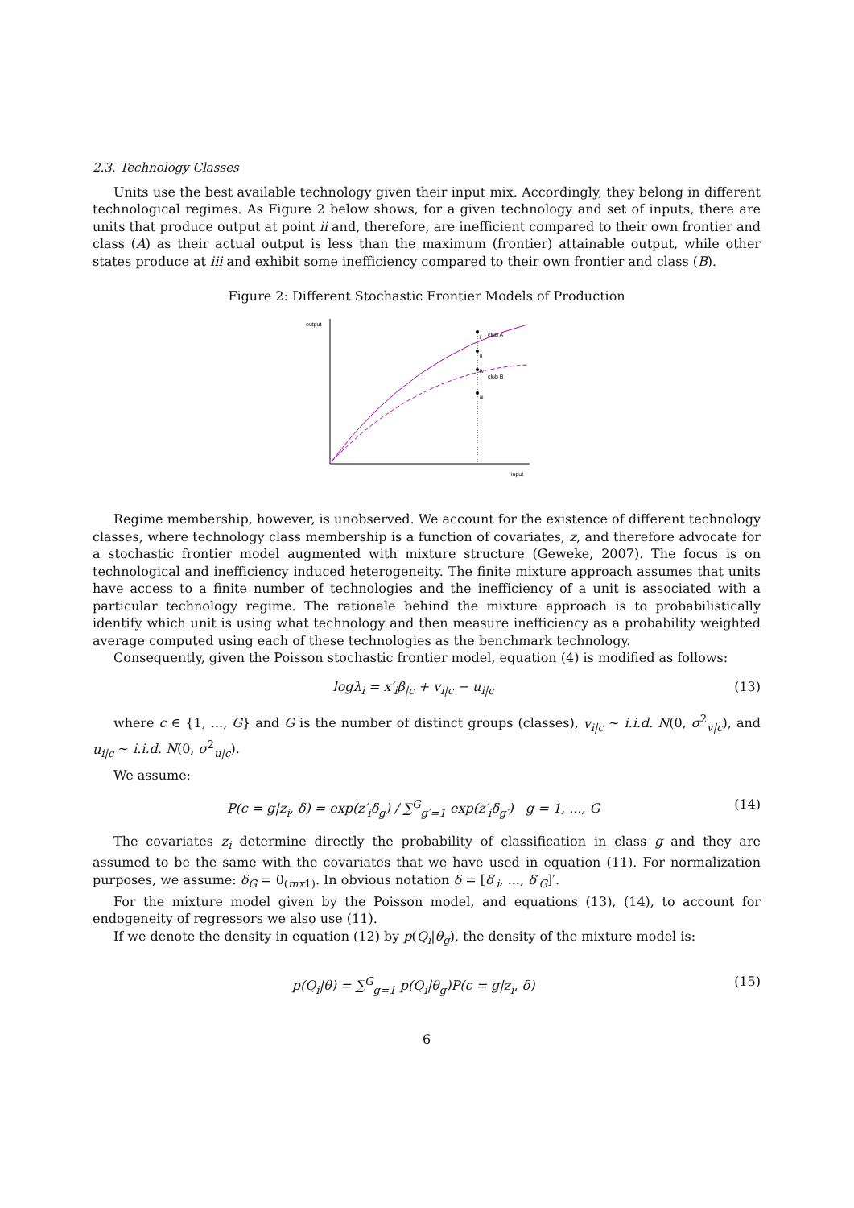2.3. Technology Classes
Units use the best available technology given their input mix. Accordingly, they belong in different technological regimes. As Figure 2 below shows, for a given technology and set of inputs, there are units that produce output at point ii and, therefore, are inefficient compared to their own frontier and class (A) as their actual output is less than the maximum (frontier) attainable output, while other states produce at iii and exhibit some inefficiency compared to their own frontier and class (B).
Figure 2: Different Stochastic Frontier Models of Production
output
i
club A
ii
iv
club B
iii
input
Regime membership, however, is unobserved. We account for the existence of different technology classes, where technology class membership is a function of covariates, z, and therefore advocate for a stochastic frontier model augmented with mixture structure (Geweke, 2007). The focus is on technological and inefficiency induced heterogeneity. The finite mixture approach assumes that units have access to a finite number of technologies and the inefficiency of a unit is associated with a particular technology regime. The rationale behind the mixture approach is to probabilistically identify which unit is using what technology and then measure inefficiency as a probability weighted average computed using each of these technologies as the benchmark technology.
Consequently, given the Poisson stochastic frontier model, equation (4) is modified as follows:
logλ<sub>i</sub> = x′<sub>i</sub>β<sub>|c</sub> + v<sub>i|c</sub> − u<sub>i|c</sub> (13)
where c ∈ {1, ..., G} and G is the number of distinct groups (classes), v<sub>i|c</sub> ∼ i.i.d. N(0, σ<sup>2</sup><sub>v|c</sub>), and u<sub>i|c</sub> ∼ i.i.d. N(0, σ<sup>2</sup><sub>u|c</sub>).
We assume:
P(c = g|z<sub>i</sub>, δ) = exp(z′<sub>i</sub>δ<sub>g</sub>) / ∑<sup>G</sup><sub>g′=1</sub> exp(z′<sub>i</sub>δ<sub>g′</sub>) g = 1, ..., G (14)
The covariates z<sub>i</sub> determine directly the probability of classification in class g and they are assumed to be the same with the covariates that we have used in equation (11). For normalization purposes, we assume: δ<sub>G</sub> = 0<sub>(mx1)</sub>. In obvious notation δ = [δ′<sub>i</sub>, ..., δ′<sub>G</sub>]′.
For the mixture model given by the Poisson model, and equations (13), (14), to account for endogeneity of regressors we also use (11).
If we denote the density in equation (12) by p(Q<sub>i</sub>|θ<sub>g</sub>), the density of the mixture model is:
p(Q<sub>i</sub>|θ) = ∑<sup>G</sup><sub>g=1</sub> p(Q<sub>i</sub>|θ<sub>g</sub>)P(c = g|z<sub>i</sub>, δ) (15)
6